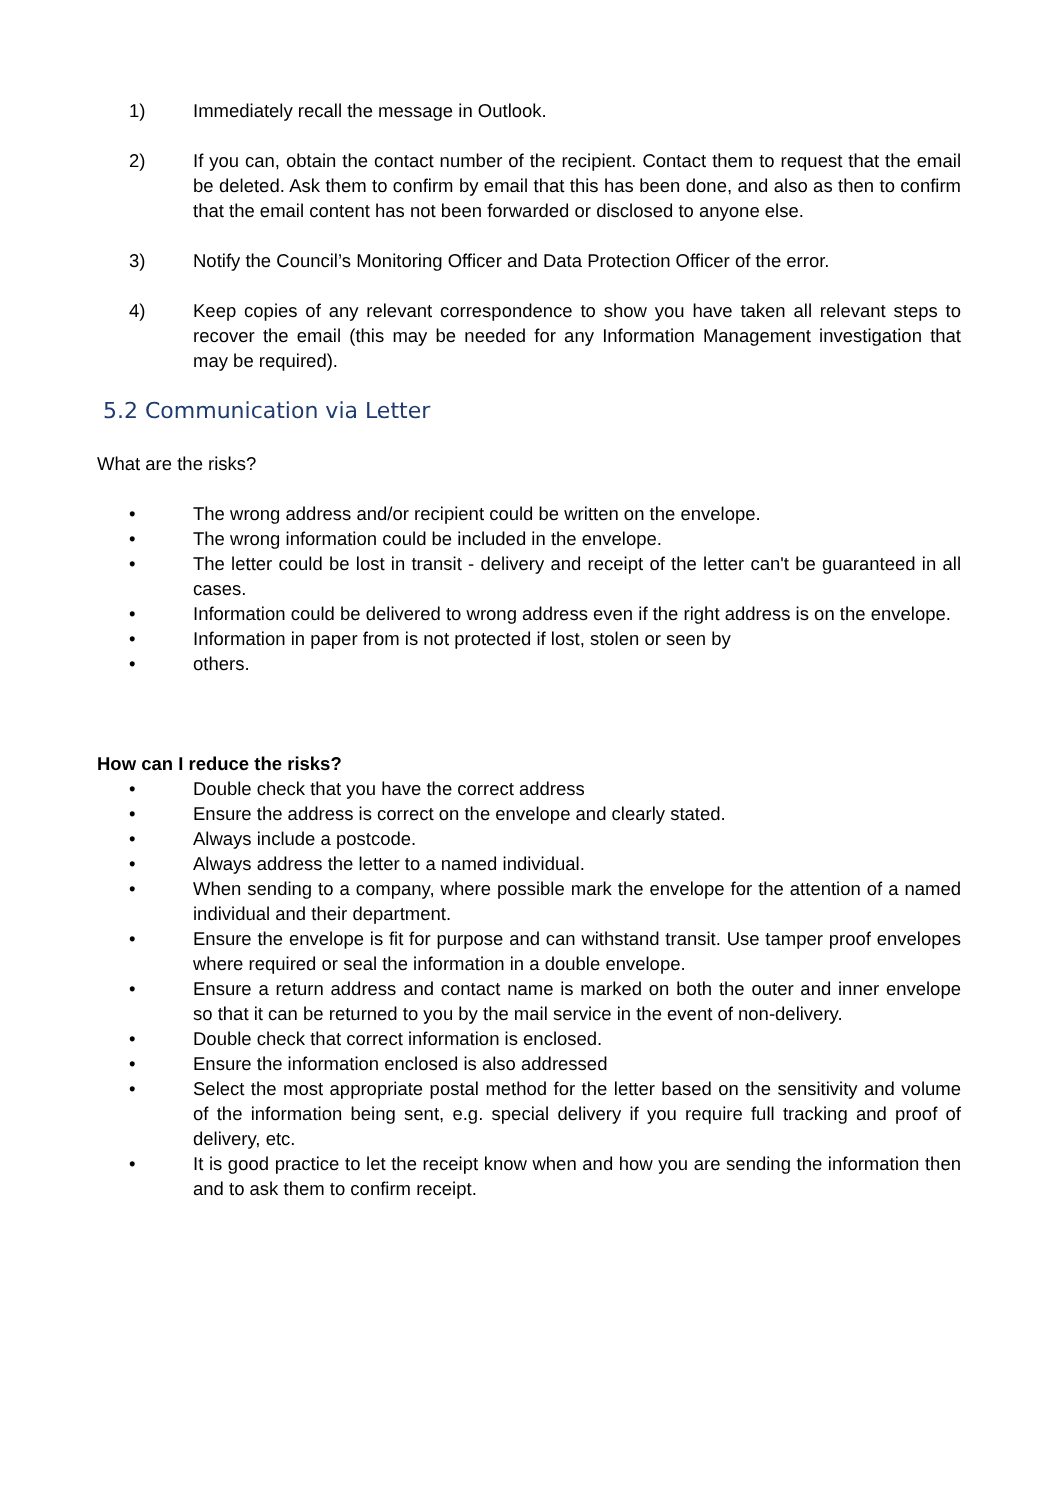1) Immediately recall the message in Outlook.
2) If you can, obtain the contact number of the recipient. Contact them to request that the email be deleted. Ask them to confirm by email that this has been done, and also as then to confirm that the email content has not been forwarded or disclosed to anyone else.
3) Notify the Council’s Monitoring Officer and Data Protection Officer of the error.
4) Keep copies of any relevant correspondence to show you have taken all relevant steps to recover the email (this may be needed for any Information Management investigation that may be required).
5.2 Communication via Letter
What are the risks?
• The wrong address and/or recipient could be written on the envelope.
• The wrong information could be included in the envelope.
• The letter could be lost in transit - delivery and receipt of the letter can't be guaranteed in all cases.
• Information could be delivered to wrong address even if the right address is on the envelope.
• Information in paper from is not protected if lost, stolen or seen by
• others.
How can I reduce the risks?
• Double check that you have the correct address
• Ensure the address is correct on the envelope and clearly stated.
• Always include a postcode.
• Always address the letter to a named individual.
• When sending to a company, where possible mark the envelope for the attention of a named individual and their department.
• Ensure the envelope is fit for purpose and can withstand transit. Use tamper proof envelopes where required or seal the information in a double envelope.
• Ensure a return address and contact name is marked on both the outer and inner envelope so that it can be returned to you by the mail service in the event of non-delivery.
• Double check that correct information is enclosed.
• Ensure the information enclosed is also addressed
• Select the most appropriate postal method for the letter based on the sensitivity and volume of the information being sent, e.g. special delivery if you require full tracking and proof of delivery, etc.
• It is good practice to let the receipt know when and how you are sending the information then and to ask them to confirm receipt.